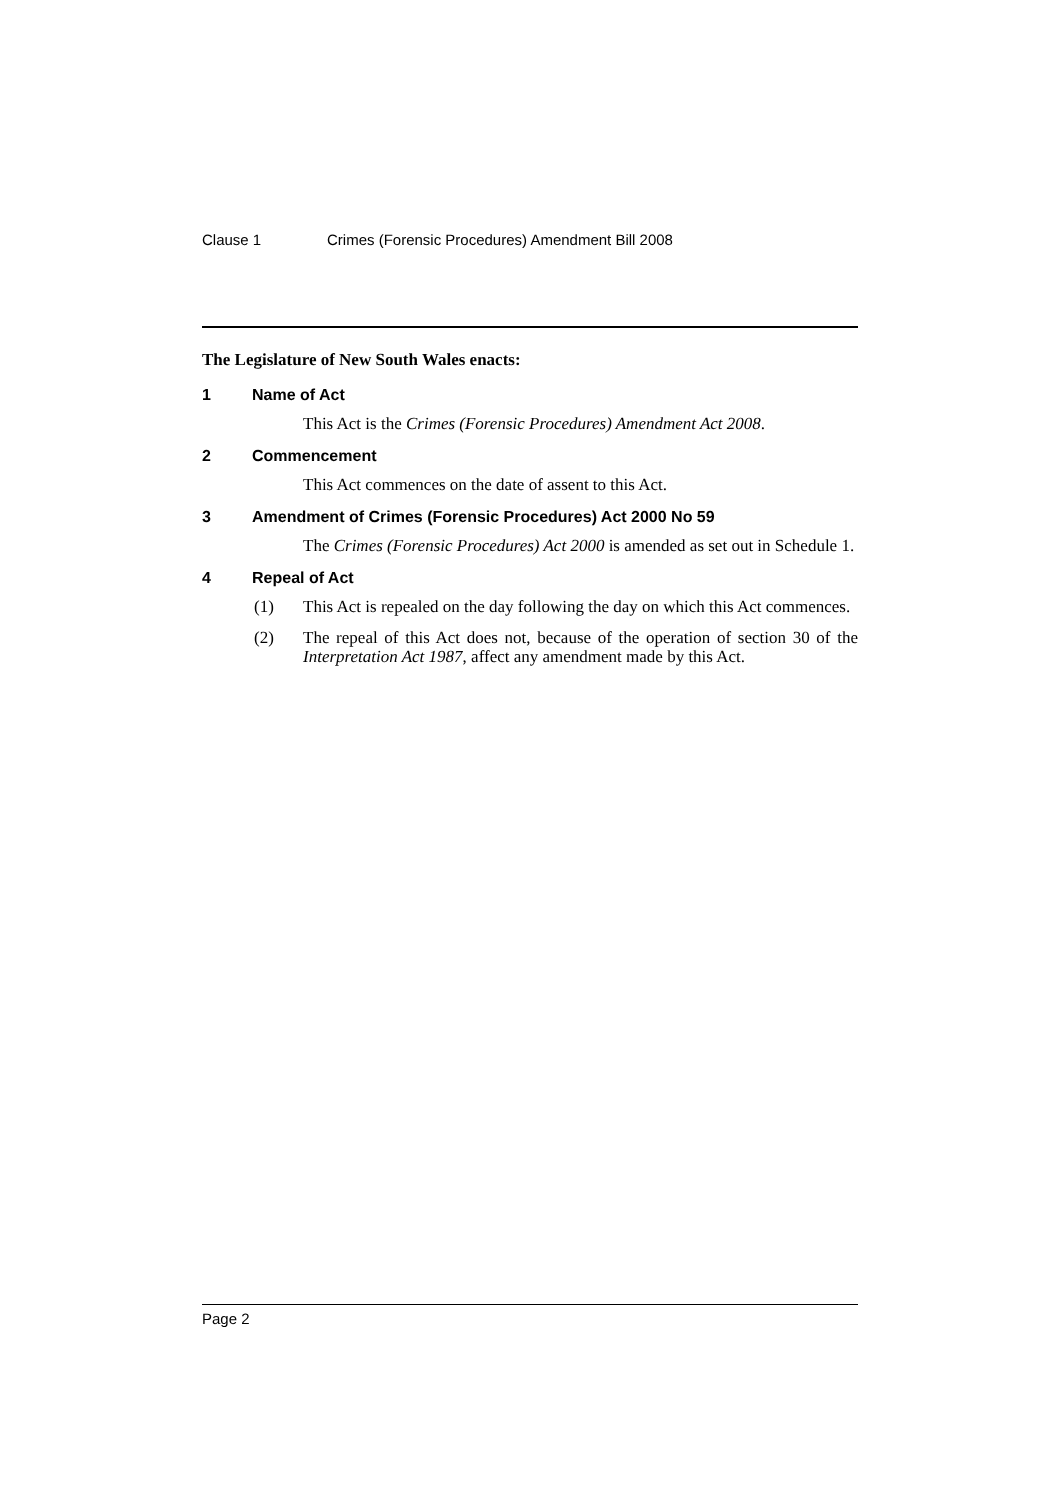Clause 1 Crimes (Forensic Procedures) Amendment Bill 2008
The Legislature of New South Wales enacts:
1 Name of Act
This Act is the Crimes (Forensic Procedures) Amendment Act 2008.
2 Commencement
This Act commences on the date of assent to this Act.
3 Amendment of Crimes (Forensic Procedures) Act 2000 No 59
The Crimes (Forensic Procedures) Act 2000 is amended as set out in Schedule 1.
4 Repeal of Act
(1) This Act is repealed on the day following the day on which this Act commences.
(2) The repeal of this Act does not, because of the operation of section 30 of the Interpretation Act 1987, affect any amendment made by this Act.
Page 2